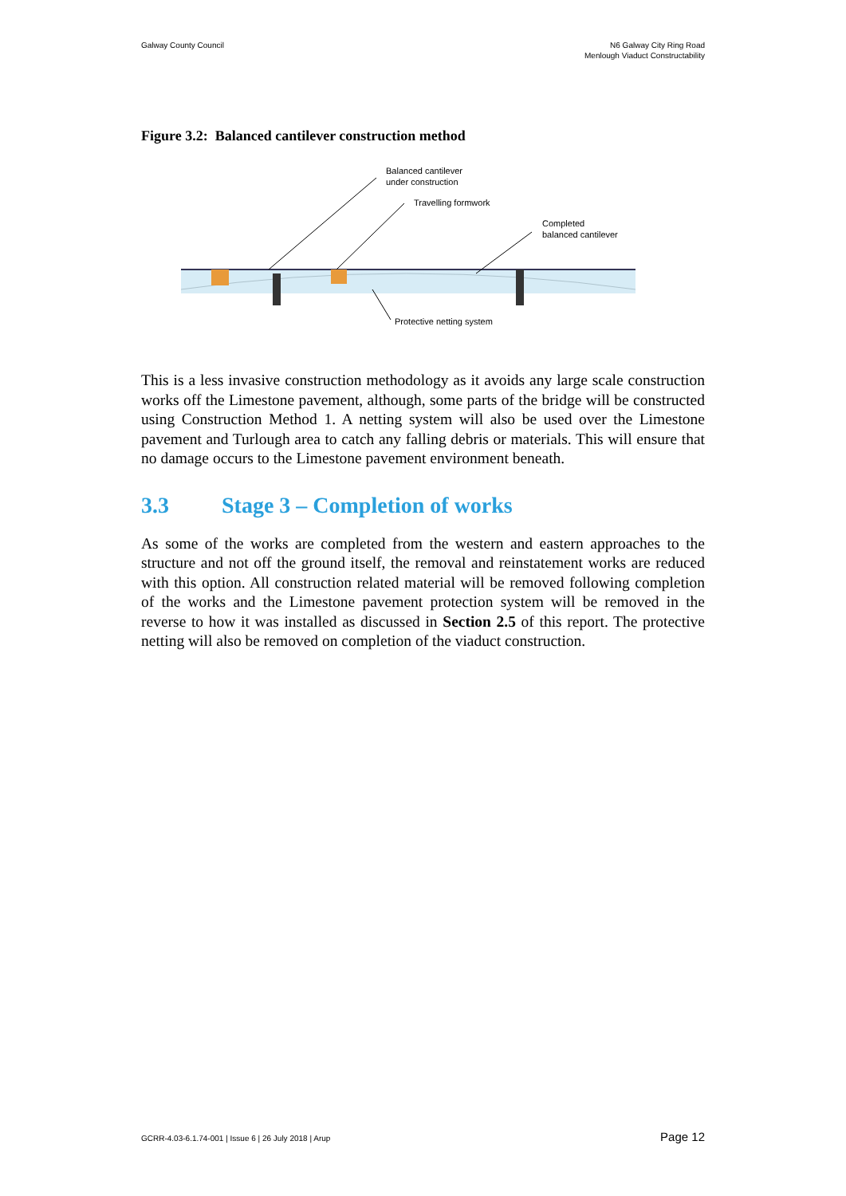Galway County Council N6 Galway City Ring Road
Menlough Viaduct Constructability
Figure 3.2: Balanced cantilever construction method
Balanced cantilever
under construction
Travelling formwork
Completed
balanced cantilever
Protective netting system
This is a less invasive construction methodology as it avoids any large scale construction works off the Limestone pavement, although, some parts of the bridge will be constructed using Construction Method 1. A netting system will also be used over the Limestone pavement and Turlough area to catch any falling debris or materials. This will ensure that no damage occurs to the Limestone pavement environment beneath.
3.3 Stage 3 – Completion of works
As some of the works are completed from the western and eastern approaches to the structure and not off the ground itself, the removal and reinstatement works are reduced with this option. All construction related material will be removed following completion of the works and the Limestone pavement protection system will be removed in the reverse to how it was installed as discussed in Section 2.5 of this report. The protective netting will also be removed on completion of the viaduct construction.
GCRR-4.03-6.1.74-001 | Issue 6 | 26 July 2018 | Arup Page 12